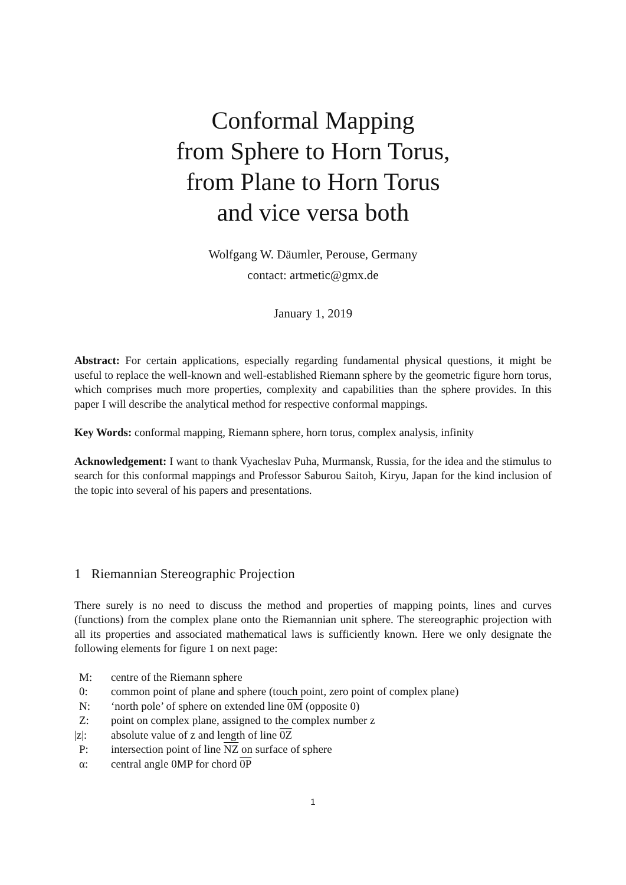Conformal Mapping
from Sphere to Horn Torus,
from Plane to Horn Torus
and vice versa both
Wolfgang W. Däumler, Perouse, Germany
contact: artmetic@gmx.de
January 1, 2019
Abstract: For certain applications, especially regarding fundamental physical questions, it might be useful to replace the well-known and well-established Riemann sphere by the geometric figure horn torus, which comprises much more properties, complexity and capabilities than the sphere provides. In this paper I will describe the analytical method for respective conformal mappings.
Key Words: conformal mapping, Riemann sphere, horn torus, complex analysis, infinity
Acknowledgement: I want to thank Vyacheslav Puha, Murmansk, Russia, for the idea and the stimulus to search for this conformal mappings and Professor Saburou Saitoh, Kiryu, Japan for the kind inclusion of the topic into several of his papers and presentations.
1 Riemannian Stereographic Projection
There surely is no need to discuss the method and properties of mapping points, lines and curves (functions) from the complex plane onto the Riemannian unit sphere. The stereographic projection with all its properties and associated mathematical laws is sufficiently known. Here we only designate the following elements for figure 1 on next page:
M: centre of the Riemann sphere
0: common point of plane and sphere (touch point, zero point of complex plane)
N: ‘north pole’ of sphere on extended line 0M (opposite 0)
Z: point on complex plane, assigned to the complex number z
|z|: absolute value of z and length of line 0Z
P: intersection point of line NZ on surface of sphere
α: central angle 0MP for chord 0P
1